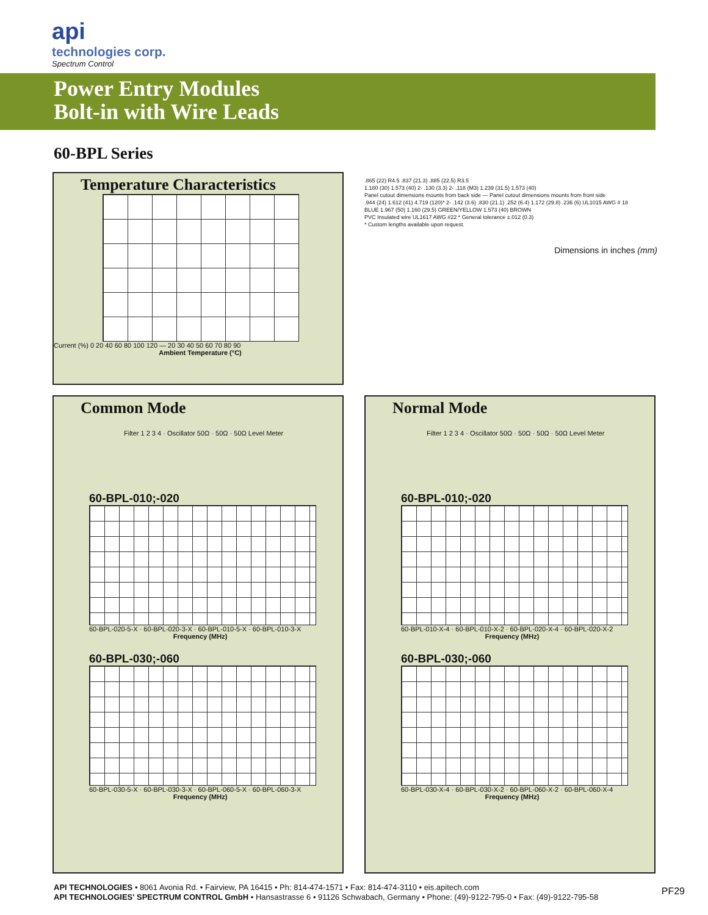api
technologies corp.
Spectrum Control
Power Entry Modules
Bolt-in with Wire Leads
60-BPL Series
Temperature Characteristics
Current (%) 0 20 40 60 80 100 120 — 20 30 40 50 60 70 80 90
Ambient Temperature (°C)
.865 (22) R4.5 .837 (21.3) .885 (22.5) R3.5
1.180 (30) 1.573 (40) 2- .130 (3.3) 2- .118 (M3) 1.239 (31.5) 1.573 (40)
Panel cutout dimensions mounts from back side — Panel cutout dimensions mounts from front side
.944 (24) 1.612 (41) 4.719 (120)* 2- .142 (3.6) .830 (21.1) .252 (6.4) 1.172 (29.8) .236 (6) UL1015 AWG # 18
BLUE 1.967 (50) 1.160 (29.5) GREEN/YELLOW 1.573 (40) BROWN
PVC Insulated wire UL1617 AWG #22 * General tolerance ±.012 (0.3)
* Custom lengths available upon request.
Dimensions in inches (mm)
Common Mode
Filter 1 2 3 4 · Oscillator 50Ω · 50Ω · 50Ω Level Meter
60-BPL-010;-020
60-BPL-020-5-X · 60-BPL-020-3-X · 60-BPL-010-5-X · 60-BPL-010-3-X
Frequency (MHz)
60-BPL-030;-060
60-BPL-030-5-X · 60-BPL-030-3-X · 60-BPL-060-5-X · 60-BPL-060-3-X
Frequency (MHz)
Normal Mode
Filter 1 2 3 4 · Oscillator 50Ω · 50Ω · 50Ω · 50Ω Level Meter
60-BPL-010;-020
60-BPL-010-X-4 · 60-BPL-010-X-2 · 60-BPL-020-X-4 · 60-BPL-020-X-2
Frequency (MHz)
60-BPL-030;-060
60-BPL-030-X-4 · 60-BPL-030-X-2 · 60-BPL-060-X-2 · 60-BPL-060-X-4
Frequency (MHz)
API TECHNOLOGIES • 8061 Avonia Rd. • Fairview, PA 16415 • Ph: 814-474-1571 • Fax: 814-474-3110 • eis.apitech.com
API TECHNOLOGIES' SPECTRUM CONTROL GmbH • Hansastrasse 6 • 91126 Schwabach, Germany • Phone: (49)-9122-795-0 • Fax: (49)-9122-795-58
PF29